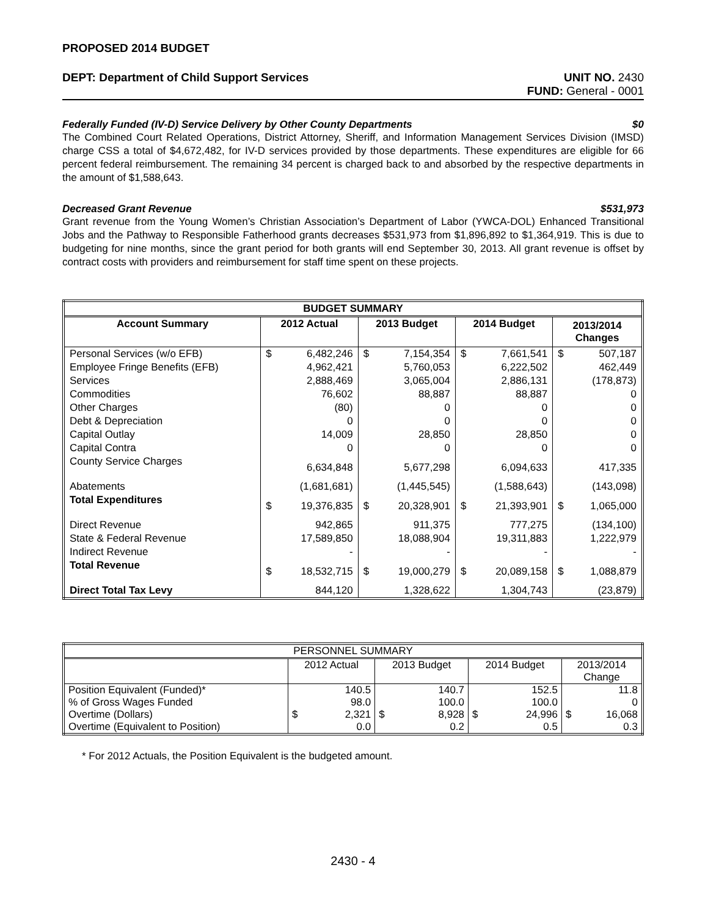PROPOSED 2014 BUDGET
DEPT: Department of Child Support Services UNIT NO. 2430
FUND: General - 0001
Federally Funded (IV-D) Service Delivery by Other County Departments $0
The Combined Court Related Operations, District Attorney, Sheriff, and Information Management Services Division (IMSD) charge CSS a total of $4,672,482, for IV-D services provided by those departments. These expenditures are eligible for 66 percent federal reimbursement. The remaining 34 percent is charged back to and absorbed by the respective departments in the amount of $1,588,643.
Decreased Grant Revenue $531,973
Grant revenue from the Young Women’s Christian Association’s Department of Labor (YWCA-DOL) Enhanced Transitional Jobs and the Pathway to Responsible Fatherhood grants decreases $531,973 from $1,896,892 to $1,364,919. This is due to budgeting for nine months, since the grant period for both grants will end September 30, 2013. All grant revenue is offset by contract costs with providers and reimbursement for staff time spent on these projects.
| BUDGET SUMMARY | | | | | | | | |
| --- | --- | --- | --- | --- | --- | --- | --- | --- |
| Account Summary | 2012 Actual | | 2013 Budget | | 2014 Budget | | 2013/2014 Changes | |
| Personal Services (w/o EFB) | $ | 6,482,246 | $ | 7,154,354 | $ | 7,661,541 | $ | 507,187 |
| Employee Fringe Benefits (EFB) | | 4,962,421 | | 5,760,053 | | 6,222,502 | | 462,449 |
| Services | | 2,888,469 | | 3,065,004 | | 2,886,131 | | (178,873) |
| Commodities | | 76,602 | | 88,887 | | 88,887 | | 0 |
| Other Charges | | (80) | | 0 | | 0 | | 0 |
| Debt & Depreciation | | 0 | | 0 | | 0 | | 0 |
| Capital Outlay | | 14,009 | | 28,850 | | 28,850 | | 0 |
| Capital Contra | | 0 | | 0 | | 0 | | 0 |
| County Service Charges | | 6,634,848 | | 5,677,298 | | 6,094,633 | | 417,335 |
| Abatements | | (1,681,681) | | (1,445,545) | | (1,588,643) | | (143,098) |
| Total Expenditures | $ | 19,376,835 | $ | 20,328,901 | $ | 21,393,901 | $ | 1,065,000 |
| Direct Revenue | | 942,865 | | 911,375 | | 777,275 | | (134,100) |
| State & Federal Revenue | | 17,589,850 | | 18,088,904 | | 19,311,883 | | 1,222,979 |
| Indirect Revenue | | - | | - | | - | | - |
| Total Revenue | $ | 18,532,715 | $ | 19,000,279 | $ | 20,089,158 | $ | 1,088,879 |
| Direct Total Tax Levy | | 844,120 | | 1,328,622 | | 1,304,743 | | (23,879) |
| PERSONNEL SUMMARY | | | | | | | | |
| | 2012 Actual | | 2013 Budget | | 2014 Budget | | 2013/2014 Change | |
| Position Equivalent (Funded)* | | 140.5 | | 140.7 | | 152.5 | | 11.8 |
| % of Gross Wages Funded | | 98.0 | | 100.0 | | 100.0 | | 0 |
| Overtime (Dollars) | $ | 2,321 | $ | 8,928 | $ | 24,996 | $ | 16,068 |
| Overtime (Equivalent to Position) | | 0.0 | | 0.2 | | 0.5 | | 0.3 |
* For 2012 Actuals, the Position Equivalent is the budgeted amount.
2430 - 4